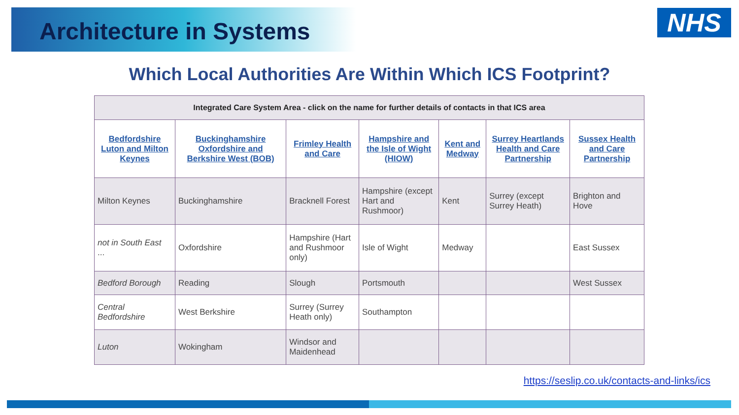Architecture in Systems
NHS
Which Local Authorities Are Within Which ICS Footprint?
| Integrated Care System Area - click on the name for further details of contacts in that ICS area | | | | | | |
| --- | --- | --- | --- | --- | --- | --- |
| Bedfordshire Luton and Milton Keynes | Buckinghamshire Oxfordshire and Berkshire West (BOB) | Frimley Health and Care | Hampshire and the Isle of Wight (HIOW) | Kent and Medway | Surrey Heartlands Health and Care Partnership | Sussex Health and Care Partnership |
| Milton Keynes | Buckinghamshire | Bracknell Forest | Hampshire (except Hart and Rushmoor) | Kent | Surrey (except Surrey Heath) | Brighton and Hove |
| not in South East ... | Oxfordshire | Hampshire (Hart and Rushmoor only) | Isle of Wight | Medway | | East Sussex |
| Bedford Borough | Reading | Slough | Portsmouth | | | West Sussex |
| Central Bedfordshire | West Berkshire | Surrey (Surrey Heath only) | Southampton | | | |
| Luton | Wokingham | Windsor and Maidenhead | | | | |
https://seslip.co.uk/contacts-and-links/ics